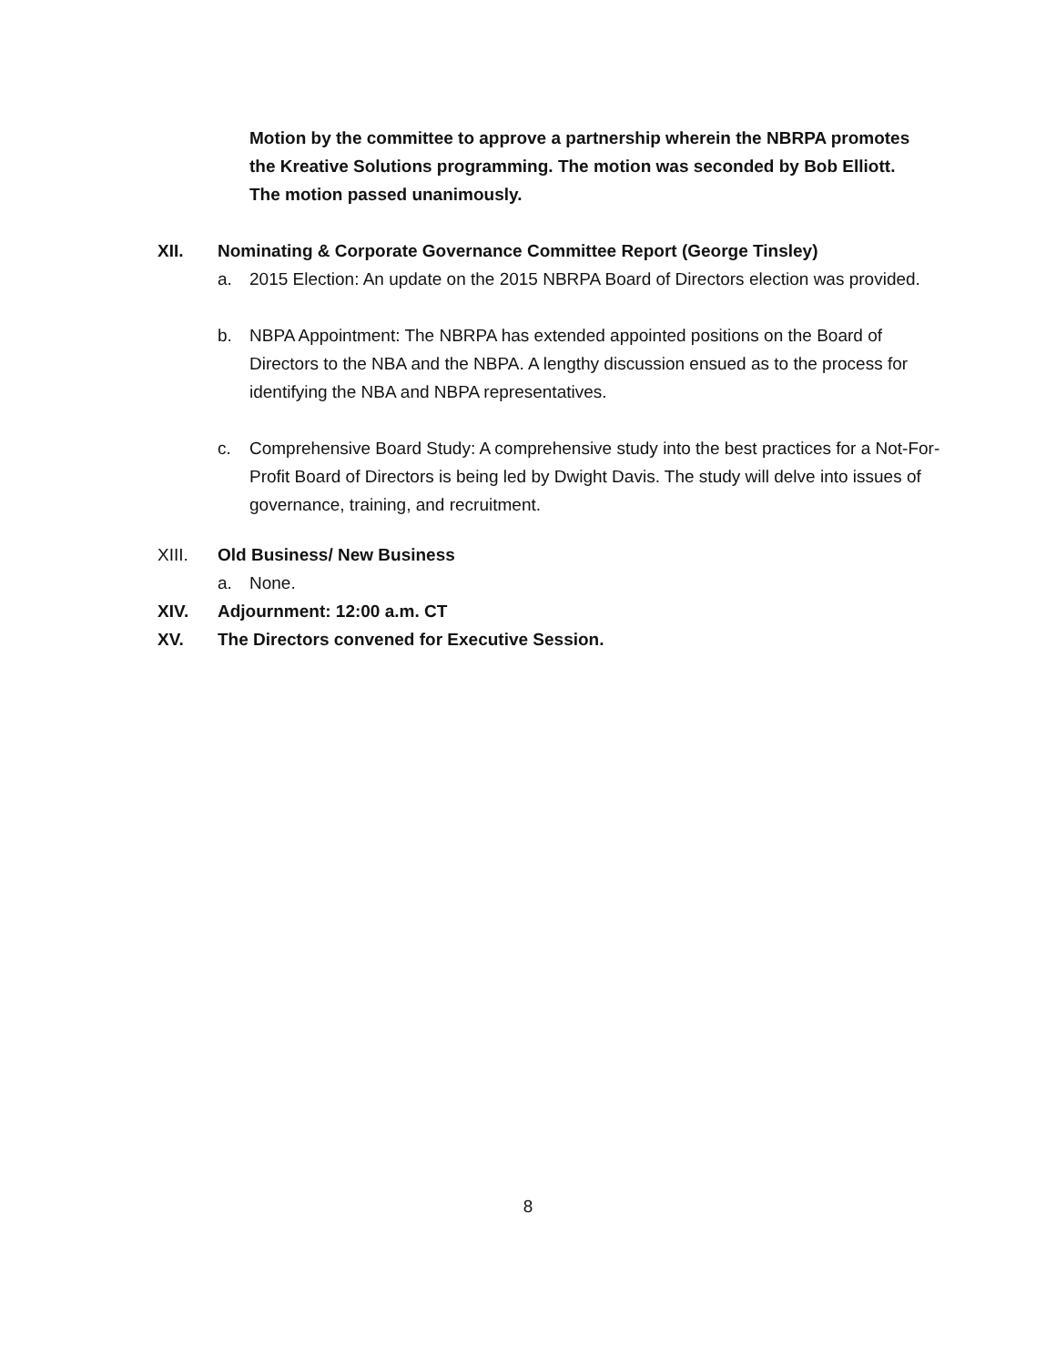Motion by the committee to approve a partnership wherein the NBRPA promotes the Kreative Solutions programming. The motion was seconded by Bob Elliott. The motion passed unanimously.
XII. Nominating & Corporate Governance Committee Report (George Tinsley)
a. 2015 Election: An update on the 2015 NBRPA Board of Directors election was provided.
b. NBPA Appointment: The NBRPA has extended appointed positions on the Board of Directors to the NBA and the NBPA. A lengthy discussion ensued as to the process for identifying the NBA and NBPA representatives.
c. Comprehensive Board Study: A comprehensive study into the best practices for a Not-For-Profit Board of Directors is being led by Dwight Davis. The study will delve into issues of governance, training, and recruitment.
XIII. Old Business/ New Business
a. None.
XIV. Adjournment: 12:00 a.m. CT
XV. The Directors convened for Executive Session.
8